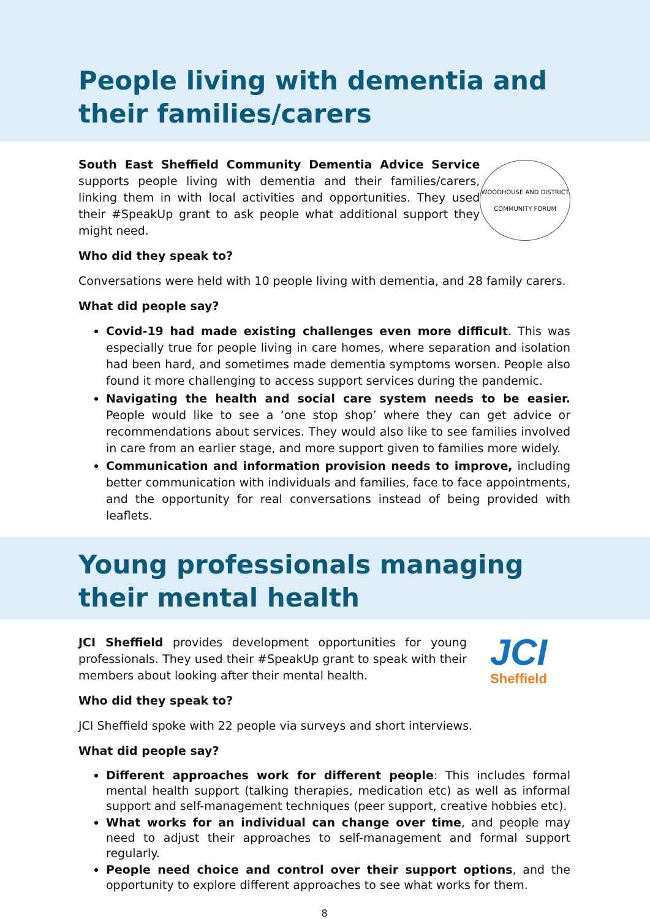People living with dementia and their families/carers
South East Sheffield Community Dementia Advice Service supports people living with dementia and their families/carers, linking them in with local activities and opportunities. They used their #SpeakUp grant to ask people what additional support they might need.
WOODHOUSE AND DISTRICT
COMMUNITY FORUM
Who did they speak to?
Conversations were held with 10 people living with dementia, and 28 family carers.
What did people say?
Covid-19 had made existing challenges even more difficult. This was especially true for people living in care homes, where separation and isolation had been hard, and sometimes made dementia symptoms worsen. People also found it more challenging to access support services during the pandemic.
Navigating the health and social care system needs to be easier. People would like to see a ‘one stop shop’ where they can get advice or recommendations about services. They would also like to see families involved in care from an earlier stage, and more support given to families more widely.
Communication and information provision needs to improve, including better communication with individuals and families, face to face appointments, and the opportunity for real conversations instead of being provided with leaflets.
Young professionals managing their mental health
JCI Sheffield provides development opportunities for young professionals. They used their #SpeakUp grant to speak with their members about looking after their mental health.
JCI
Sheffield
Who did they speak to?
JCI Sheffield spoke with 22 people via surveys and short interviews.
What did people say?
Different approaches work for different people: This includes formal mental health support (talking therapies, medication etc) as well as informal support and self-management techniques (peer support, creative hobbies etc).
What works for an individual can change over time, and people may need to adjust their approaches to self-management and formal support regularly.
People need choice and control over their support options, and the opportunity to explore different approaches to see what works for them.
8